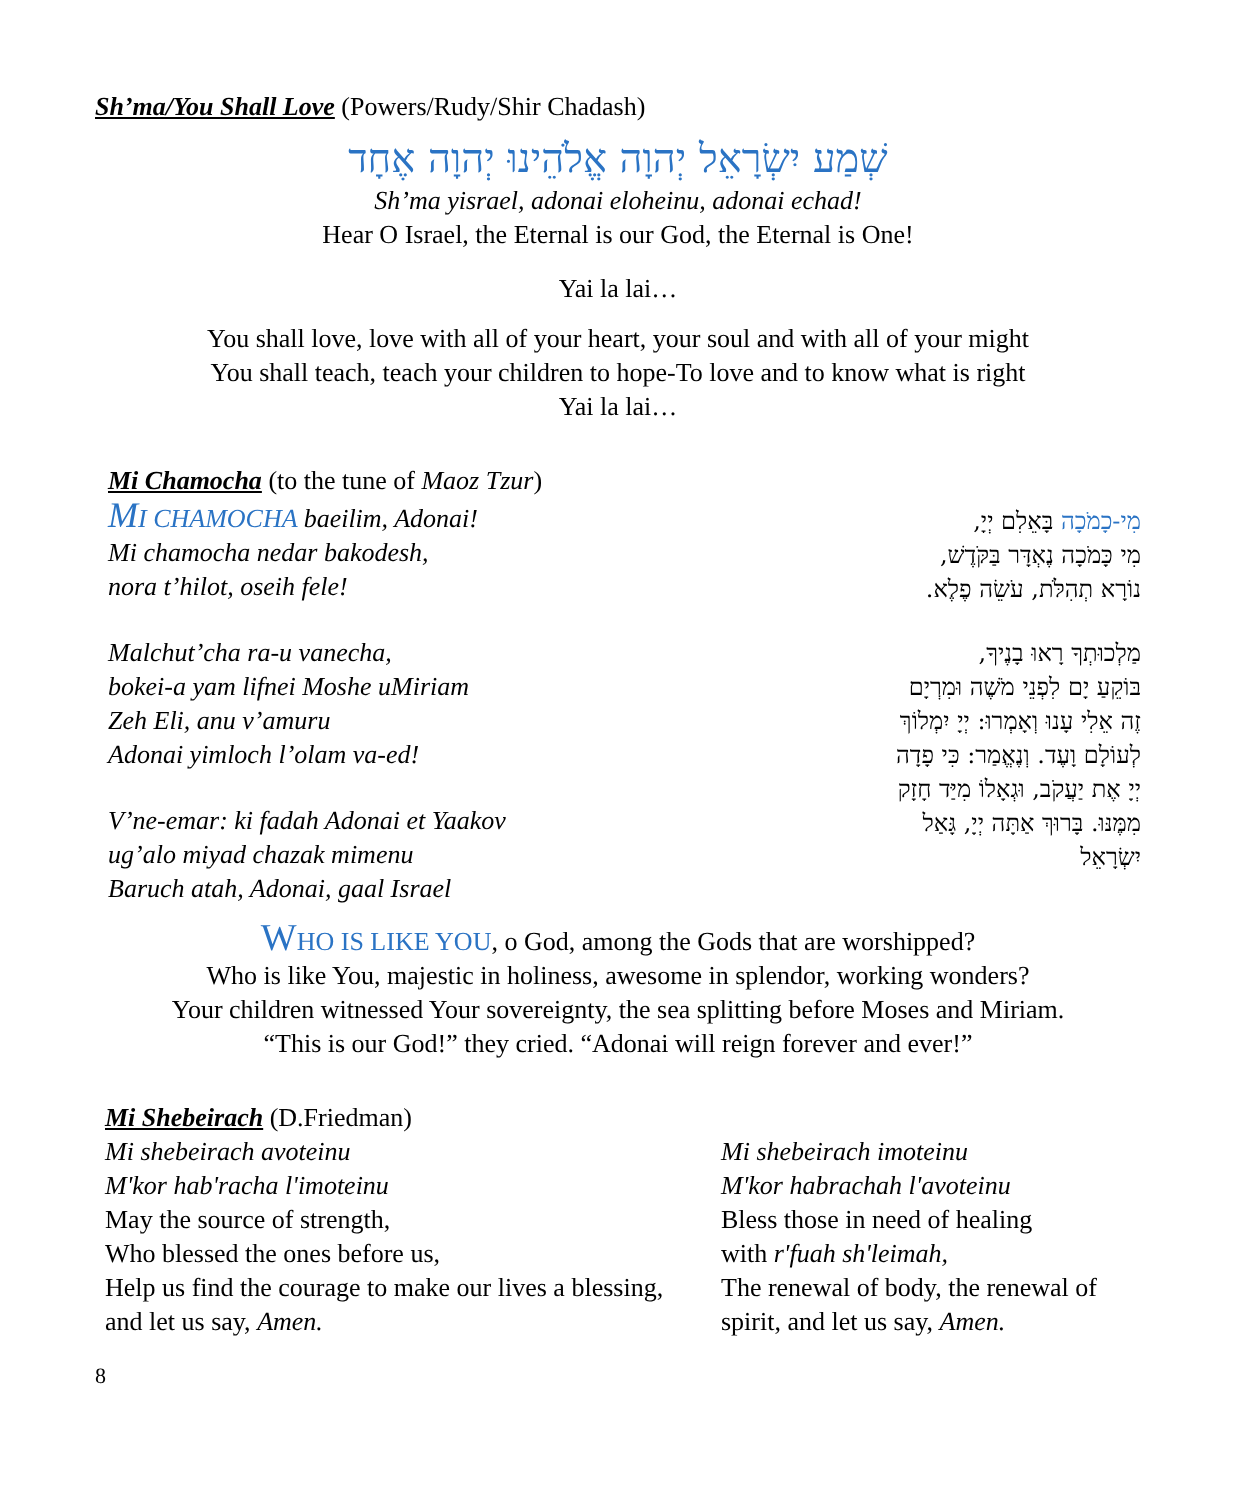Sh’ma/You Shall Love (Powers/Rudy/Shir Chadash)
שְׁמַע יִשְׂרָאֵל יְהוָה אֱלֹהֵינוּ יְהוָה אֶחָד
Sh’ma yisrael, adonai eloheinu, adonai echad!
Hear O Israel, the Eternal is our God, the Eternal is One!
Yai la lai…
You shall love, love with all of your heart, your soul and with all of your might
You shall teach, teach your children to hope-To love and to know what is right
Yai la lai…
Mi Chamocha (to the tune of Maoz Tzur)
MI CHAMOCHA baeilim, Adonai!
Mi chamocha nedar bakodesh,
nora t’hilot, oseih fele!
Malchut’cha ra-u vanecha,
bokei-a yam lifnei Moshe uMiriam
Zeh Eli, anu v’amuru
Adonai yimloch l’olam va-ed!
V’ne-emar: ki fadah Adonai et Yaakov
ug’alo miyad chazak mimenu
Baruch atah, Adonai, gaal Israel
מִי-כָמֹכָה בָּאֵלִם יְיָ,
מִי כָּמֹכָה נֶאְדָּר בַּקֹּדֶשׁ,
נוֹרָא תְהִלֹּת, עֹשֵׂה פֶלֶא.
מַלְכוּתְךָ רָאוּ בָנֶיךָ,
בּוֹקֵעַ יָם לִפְנֵי מֹשֶׁה וּמִרְיָם
זֶה אֵלִי עָנוּ וְאָמְרוּ: יְיָ יִמְלוֹךְ
לְעוֹלָם וָעֶד. וְנֶאֱמַר: כִּי פָדָה
יְיָ אֶת יַעֲקֹב, וּגְאָלוֹ מִיַּד חָזָק
מִמֶּנּוּ. בָּרוּךְ אַתָּה יְיָ, גָּאַל
יִשְׂרָאֵל
WHO IS LIKE YOU, o God, among the Gods that are worshipped?
Who is like You, majestic in holiness, awesome in splendor, working wonders?
Your children witnessed Your sovereignty, the sea splitting before Moses and Miriam.
“This is our God!” they cried. “Adonai will reign forever and ever!”
Mi Shebeirach (D.Friedman)
Mi shebeirach avoteinu
M'kor hab'racha l'imoteinu
May the source of strength,
Who blessed the ones before us,
Help us find the courage to make our lives a blessing, and let us say, Amen.
Mi shebeirach imoteinu
M'kor habrachah l'avoteinu
Bless those in need of healing
with r'fuah sh'leimah,
The renewal of body, the renewal of spirit, and let us say, Amen.
8